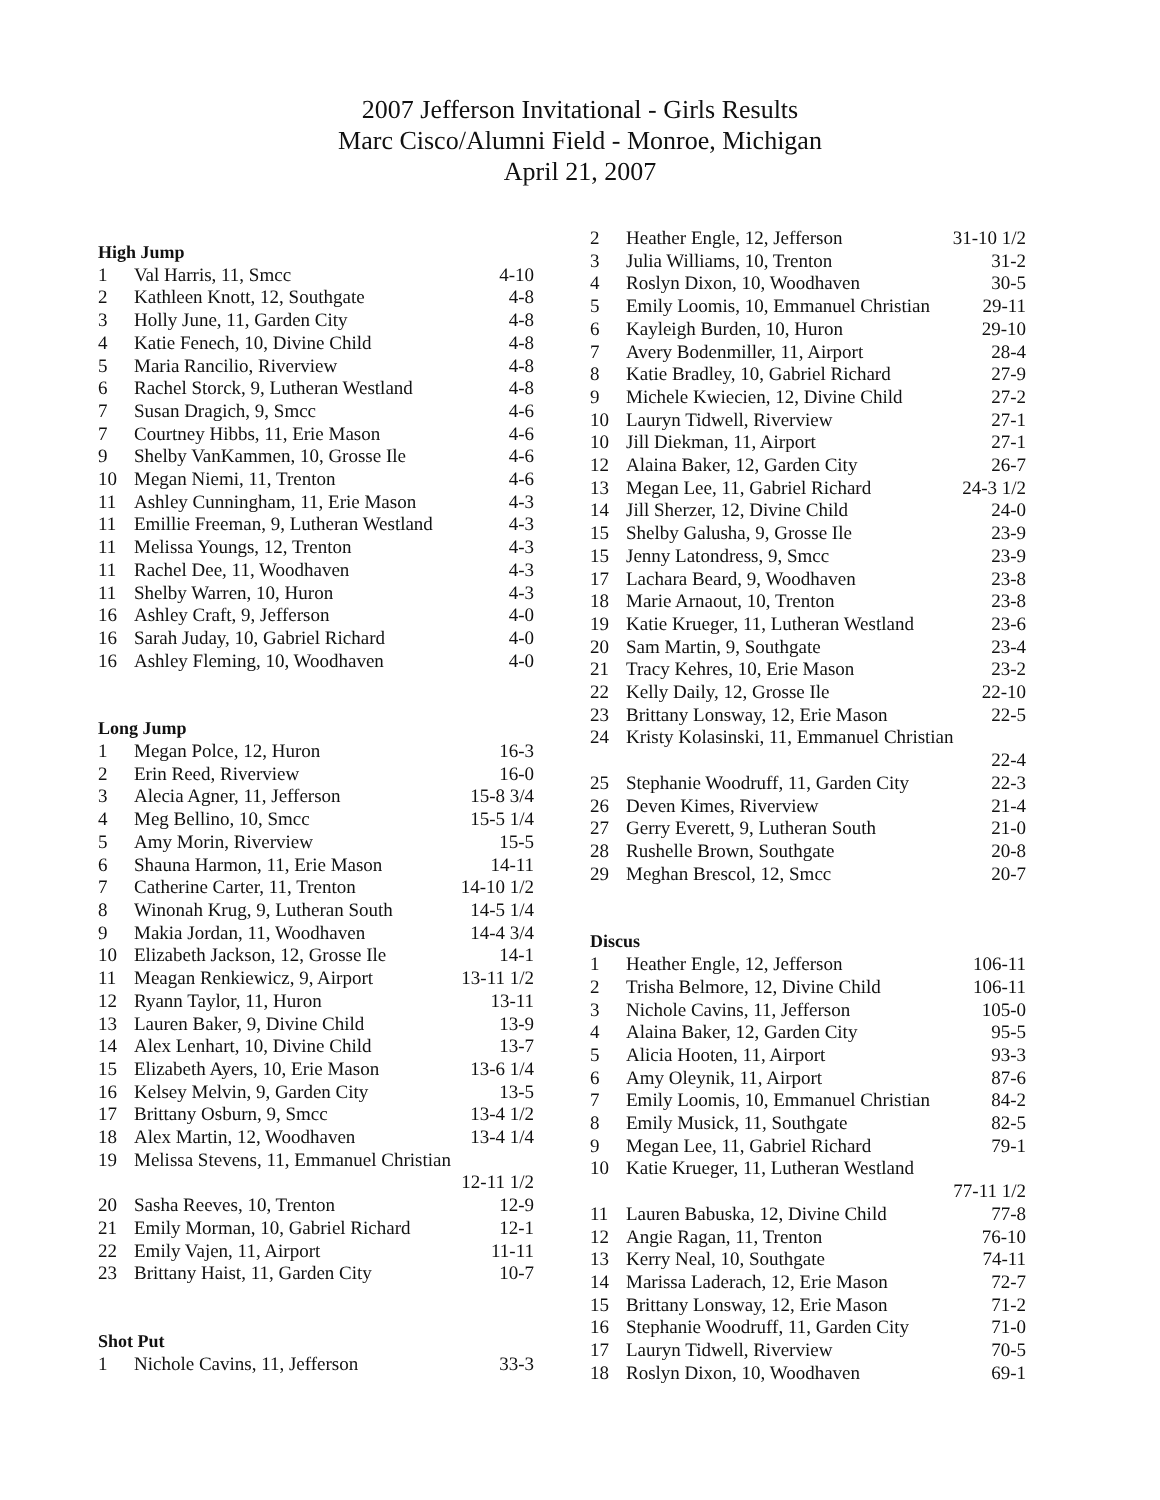2007 Jefferson Invitational - Girls Results
Marc Cisco/Alumni Field - Monroe, Michigan
April 21, 2007
High Jump
| 1 | Val Harris, 11, Smcc | 4-10 |
| 2 | Kathleen Knott, 12, Southgate | 4-8 |
| 3 | Holly June, 11, Garden City | 4-8 |
| 4 | Katie Fenech, 10, Divine Child | 4-8 |
| 5 | Maria Rancilio, Riverview | 4-8 |
| 6 | Rachel Storck, 9, Lutheran Westland | 4-8 |
| 7 | Susan Dragich, 9, Smcc | 4-6 |
| 7 | Courtney Hibbs, 11, Erie Mason | 4-6 |
| 9 | Shelby VanKammen, 10, Grosse Ile | 4-6 |
| 10 | Megan Niemi, 11, Trenton | 4-6 |
| 11 | Ashley Cunningham, 11, Erie Mason | 4-3 |
| 11 | Emillie Freeman, 9, Lutheran Westland | 4-3 |
| 11 | Melissa Youngs, 12, Trenton | 4-3 |
| 11 | Rachel Dee, 11, Woodhaven | 4-3 |
| 11 | Shelby Warren, 10, Huron | 4-3 |
| 16 | Ashley Craft, 9, Jefferson | 4-0 |
| 16 | Sarah Juday, 10, Gabriel Richard | 4-0 |
| 16 | Ashley Fleming, 10, Woodhaven | 4-0 |
Long Jump
| 1 | Megan Polce, 12, Huron | 16-3 |
| 2 | Erin Reed, Riverview | 16-0 |
| 3 | Alecia Agner, 11, Jefferson | 15-8 3/4 |
| 4 | Meg Bellino, 10, Smcc | 15-5 1/4 |
| 5 | Amy Morin, Riverview | 15-5 |
| 6 | Shauna Harmon, 11, Erie Mason | 14-11 |
| 7 | Catherine Carter, 11, Trenton | 14-10 1/2 |
| 8 | Winonah Krug, 9, Lutheran South | 14-5 1/4 |
| 9 | Makia Jordan, 11, Woodhaven | 14-4 3/4 |
| 10 | Elizabeth Jackson, 12, Grosse Ile | 14-1 |
| 11 | Meagan Renkiewicz, 9, Airport | 13-11 1/2 |
| 12 | Ryann Taylor, 11, Huron | 13-11 |
| 13 | Lauren Baker, 9, Divine Child | 13-9 |
| 14 | Alex Lenhart, 10, Divine Child | 13-7 |
| 15 | Elizabeth Ayers, 10, Erie Mason | 13-6 1/4 |
| 16 | Kelsey Melvin, 9, Garden City | 13-5 |
| 17 | Brittany Osburn, 9, Smcc | 13-4 1/2 |
| 18 | Alex Martin, 12, Woodhaven | 13-4 1/4 |
| 19 | Melissa Stevens, 11, Emmanuel Christian | |
| | | 12-11 1/2 |
| 20 | Sasha Reeves, 10, Trenton | 12-9 |
| 21 | Emily Morman, 10, Gabriel Richard | 12-1 |
| 22 | Emily Vajen, 11, Airport | 11-11 |
| 23 | Brittany Haist, 11, Garden City | 10-7 |
Shot Put
| 1 | Nichole Cavins, 11, Jefferson | 33-3 |
| 2 | Heather Engle, 12, Jefferson | 31-10 1/2 |
| 3 | Julia Williams, 10, Trenton | 31-2 |
| 4 | Roslyn Dixon, 10, Woodhaven | 30-5 |
| 5 | Emily Loomis, 10, Emmanuel Christian | 29-11 |
| 6 | Kayleigh Burden, 10, Huron | 29-10 |
| 7 | Avery Bodenmiller, 11, Airport | 28-4 |
| 8 | Katie Bradley, 10, Gabriel Richard | 27-9 |
| 9 | Michele Kwiecien, 12, Divine Child | 27-2 |
| 10 | Lauryn Tidwell, Riverview | 27-1 |
| 10 | Jill Diekman, 11, Airport | 27-1 |
| 12 | Alaina Baker, 12, Garden City | 26-7 |
| 13 | Megan Lee, 11, Gabriel Richard | 24-3 1/2 |
| 14 | Jill Sherzer, 12, Divine Child | 24-0 |
| 15 | Shelby Galusha, 9, Grosse Ile | 23-9 |
| 15 | Jenny Latondress, 9, Smcc | 23-9 |
| 17 | Lachara Beard, 9, Woodhaven | 23-8 |
| 18 | Marie Arnaout, 10, Trenton | 23-8 |
| 19 | Katie Krueger, 11, Lutheran Westland | 23-6 |
| 20 | Sam Martin, 9, Southgate | 23-4 |
| 21 | Tracy Kehres, 10, Erie Mason | 23-2 |
| 22 | Kelly Daily, 12, Grosse Ile | 22-10 |
| 23 | Brittany Lonsway, 12, Erie Mason | 22-5 |
| 24 | Kristy Kolasinski, 11, Emmanuel Christian | |
| | | 22-4 |
| 25 | Stephanie Woodruff, 11, Garden City | 22-3 |
| 26 | Deven Kimes, Riverview | 21-4 |
| 27 | Gerry Everett, 9, Lutheran South | 21-0 |
| 28 | Rushelle Brown, Southgate | 20-8 |
| 29 | Meghan Brescol, 12, Smcc | 20-7 |
Discus
| 1 | Heather Engle, 12, Jefferson | 106-11 |
| 2 | Trisha Belmore, 12, Divine Child | 106-11 |
| 3 | Nichole Cavins, 11, Jefferson | 105-0 |
| 4 | Alaina Baker, 12, Garden City | 95-5 |
| 5 | Alicia Hooten, 11, Airport | 93-3 |
| 6 | Amy Oleynik, 11, Airport | 87-6 |
| 7 | Emily Loomis, 10, Emmanuel Christian | 84-2 |
| 8 | Emily Musick, 11, Southgate | 82-5 |
| 9 | Megan Lee, 11, Gabriel Richard | 79-1 |
| 10 | Katie Krueger, 11, Lutheran Westland | |
| | | 77-11 1/2 |
| 11 | Lauren Babuska, 12, Divine Child | 77-8 |
| 12 | Angie Ragan, 11, Trenton | 76-10 |
| 13 | Kerry Neal, 10, Southgate | 74-11 |
| 14 | Marissa Laderach, 12, Erie Mason | 72-7 |
| 15 | Brittany Lonsway, 12, Erie Mason | 71-2 |
| 16 | Stephanie Woodruff, 11, Garden City | 71-0 |
| 17 | Lauryn Tidwell, Riverview | 70-5 |
| 18 | Roslyn Dixon, 10, Woodhaven | 69-1 |